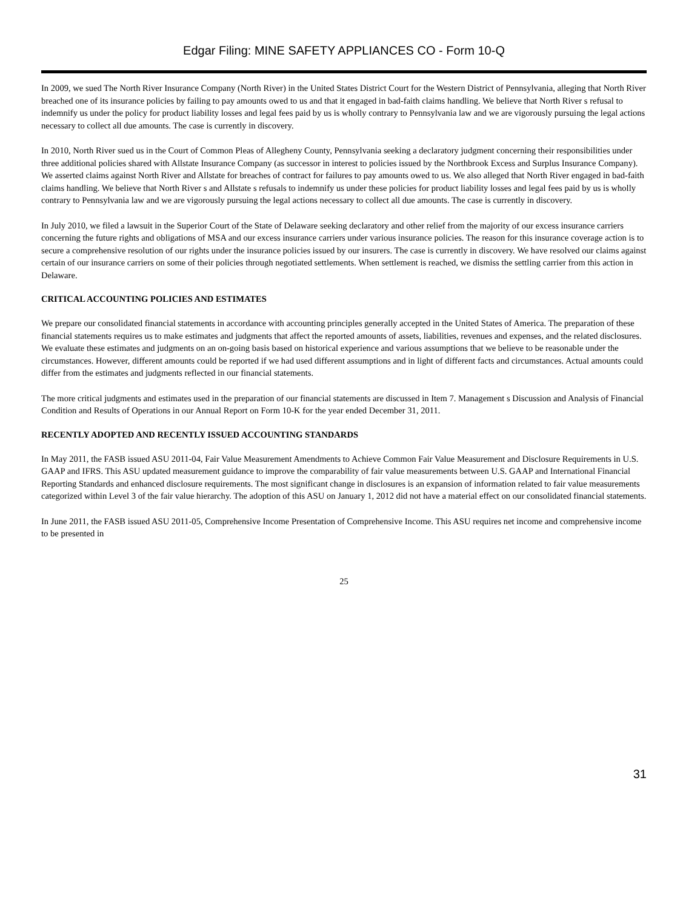Edgar Filing: MINE SAFETY APPLIANCES CO - Form 10-Q
In 2009, we sued The North River Insurance Company (North River) in the United States District Court for the Western District of Pennsylvania, alleging that North River breached one of its insurance policies by failing to pay amounts owed to us and that it engaged in bad-faith claims handling. We believe that North River s refusal to indemnify us under the policy for product liability losses and legal fees paid by us is wholly contrary to Pennsylvania law and we are vigorously pursuing the legal actions necessary to collect all due amounts. The case is currently in discovery.
In 2010, North River sued us in the Court of Common Pleas of Allegheny County, Pennsylvania seeking a declaratory judgment concerning their responsibilities under three additional policies shared with Allstate Insurance Company (as successor in interest to policies issued by the Northbrook Excess and Surplus Insurance Company). We asserted claims against North River and Allstate for breaches of contract for failures to pay amounts owed to us. We also alleged that North River engaged in bad-faith claims handling. We believe that North River s and Allstate s refusals to indemnify us under these policies for product liability losses and legal fees paid by us is wholly contrary to Pennsylvania law and we are vigorously pursuing the legal actions necessary to collect all due amounts. The case is currently in discovery.
In July 2010, we filed a lawsuit in the Superior Court of the State of Delaware seeking declaratory and other relief from the majority of our excess insurance carriers concerning the future rights and obligations of MSA and our excess insurance carriers under various insurance policies. The reason for this insurance coverage action is to secure a comprehensive resolution of our rights under the insurance policies issued by our insurers. The case is currently in discovery. We have resolved our claims against certain of our insurance carriers on some of their policies through negotiated settlements. When settlement is reached, we dismiss the settling carrier from this action in Delaware.
CRITICAL ACCOUNTING POLICIES AND ESTIMATES
We prepare our consolidated financial statements in accordance with accounting principles generally accepted in the United States of America. The preparation of these financial statements requires us to make estimates and judgments that affect the reported amounts of assets, liabilities, revenues and expenses, and the related disclosures. We evaluate these estimates and judgments on an on-going basis based on historical experience and various assumptions that we believe to be reasonable under the circumstances. However, different amounts could be reported if we had used different assumptions and in light of different facts and circumstances. Actual amounts could differ from the estimates and judgments reflected in our financial statements.
The more critical judgments and estimates used in the preparation of our financial statements are discussed in Item 7. Management s Discussion and Analysis of Financial Condition and Results of Operations in our Annual Report on Form 10-K for the year ended December 31, 2011.
RECENTLY ADOPTED AND RECENTLY ISSUED ACCOUNTING STANDARDS
In May 2011, the FASB issued ASU 2011-04, Fair Value Measurement Amendments to Achieve Common Fair Value Measurement and Disclosure Requirements in U.S. GAAP and IFRS. This ASU updated measurement guidance to improve the comparability of fair value measurements between U.S. GAAP and International Financial Reporting Standards and enhanced disclosure requirements. The most significant change in disclosures is an expansion of information related to fair value measurements categorized within Level 3 of the fair value hierarchy. The adoption of this ASU on January 1, 2012 did not have a material effect on our consolidated financial statements.
In June 2011, the FASB issued ASU 2011-05, Comprehensive Income Presentation of Comprehensive Income. This ASU requires net income and comprehensive income to be presented in
25
31